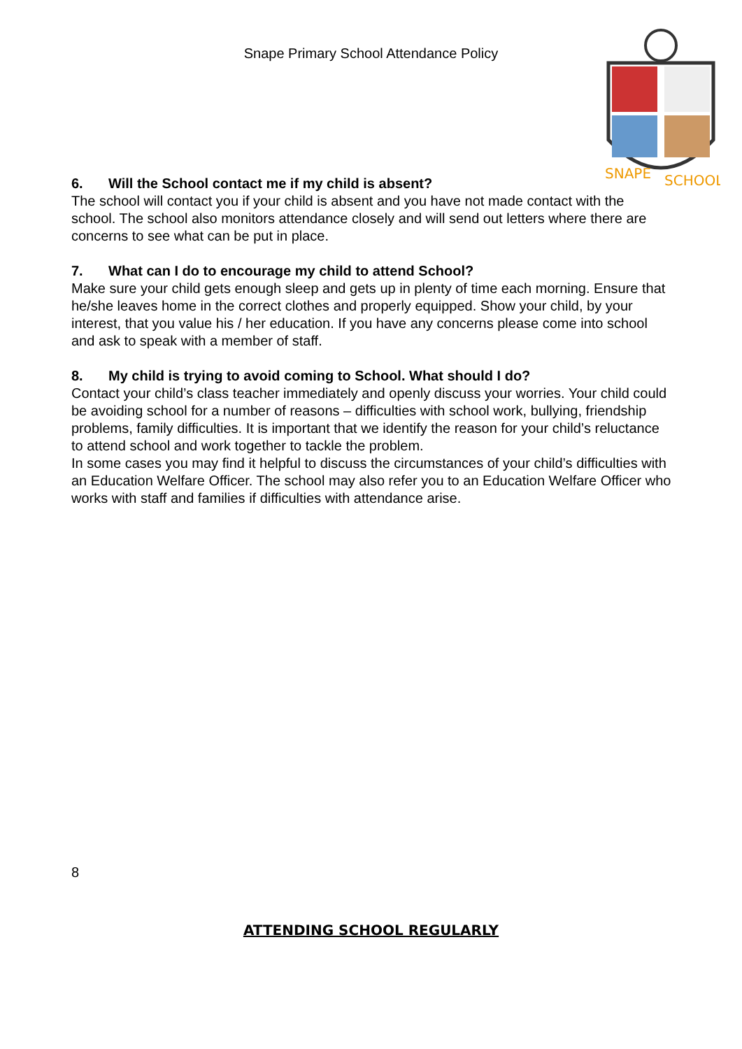SNAPE
SCHOOL
Snape Primary School Attendance Policy
6. Will the School contact me if my child is absent?
The school will contact you if your child is absent and you have not made contact with the school. The school also monitors attendance closely and will send out letters where there are concerns to see what can be put in place.
7. What can I do to encourage my child to attend School?
Make sure your child gets enough sleep and gets up in plenty of time each morning. Ensure that he/she leaves home in the correct clothes and properly equipped. Show your child, by your interest, that you value his / her education. If you have any concerns please come into school and ask to speak with a member of staff.
8. My child is trying to avoid coming to School. What should I do?
Contact your child’s class teacher immediately and openly discuss your worries. Your child could be avoiding school for a number of reasons – difficulties with school work, bullying, friendship problems, family difficulties. It is important that we identify the reason for your child’s reluctance to attend school and work together to tackle the problem.
In some cases you may find it helpful to discuss the circumstances of your child’s difficulties with an Education Welfare Officer. The school may also refer you to an Education Welfare Officer who works with staff and families if difficulties with attendance arise.
8
ATTENDING SCHOOL REGULARLY